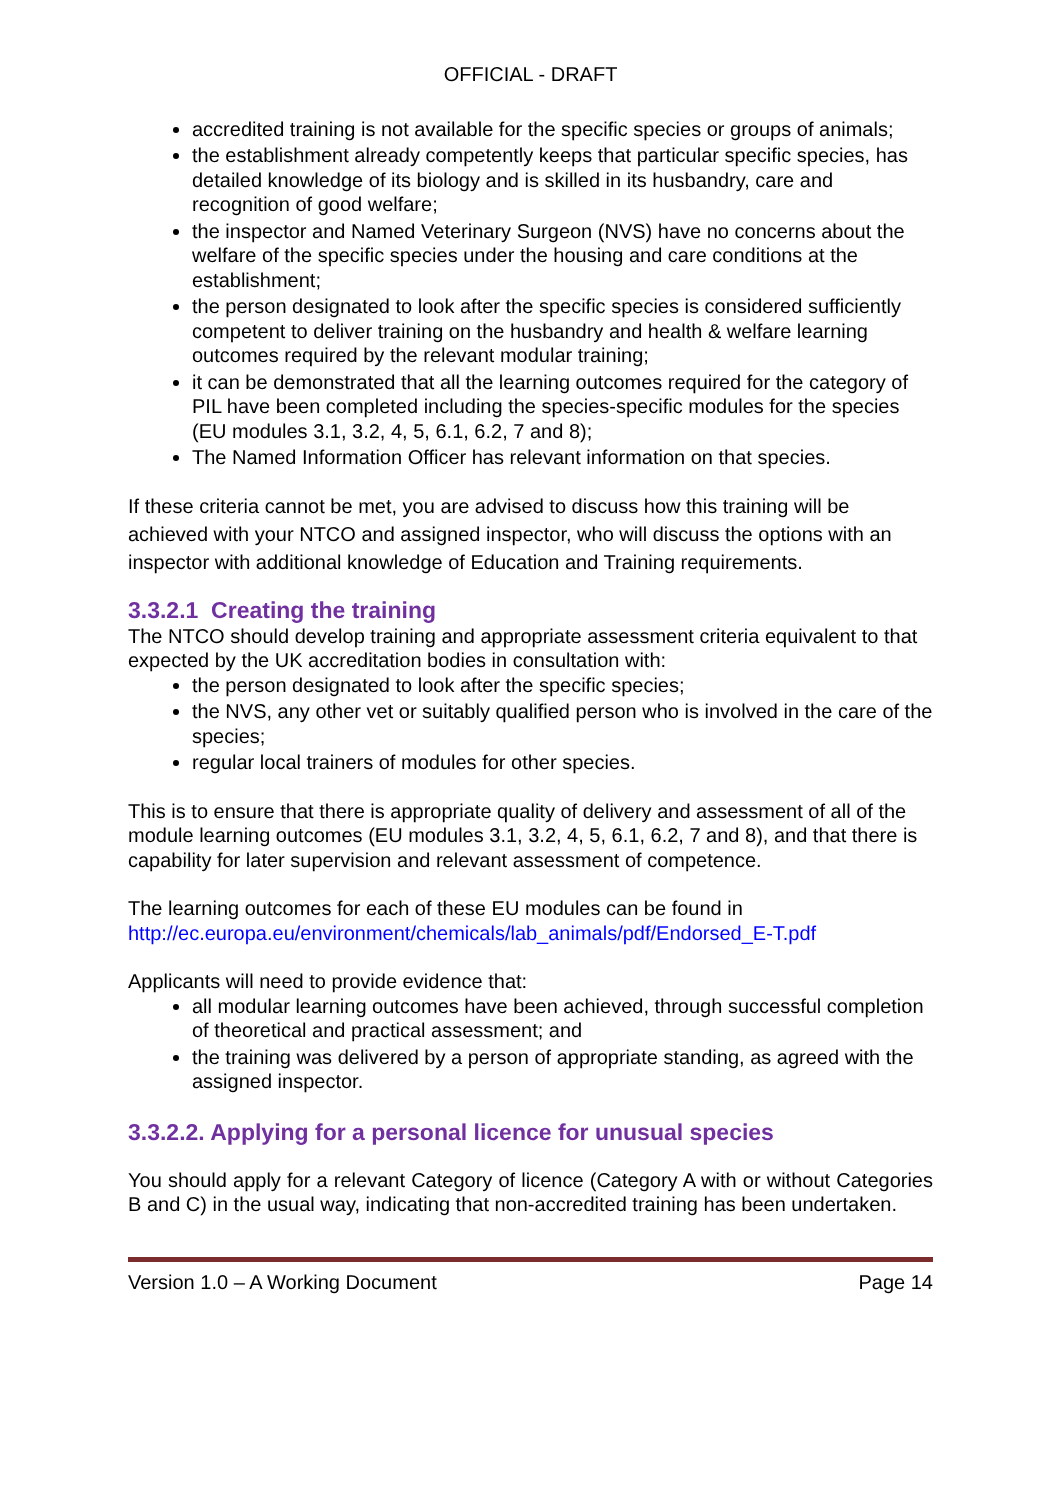OFFICIAL - DRAFT
accredited training is not available for the specific species or groups of animals;
the establishment already competently keeps that particular specific species, has detailed knowledge of its biology and is skilled in its husbandry, care and recognition of good welfare;
the inspector and Named Veterinary Surgeon (NVS) have no concerns about the welfare of the specific species under the housing and care conditions at the establishment;
the person designated to look after the specific species is considered sufficiently competent to deliver training on the husbandry and health & welfare learning outcomes required by the relevant modular training;
it can be demonstrated that all the learning outcomes required for the category of PIL have been completed including the species-specific modules for the species (EU modules 3.1, 3.2, 4, 5, 6.1, 6.2, 7 and 8);
The Named Information Officer has relevant information on that species.
If these criteria cannot be met, you are advised to discuss how this training will be achieved with your NTCO and assigned inspector, who will discuss the options with an inspector with additional knowledge of Education and Training requirements.
3.3.2.1 Creating the training
The NTCO should develop training and appropriate assessment criteria equivalent to that expected by the UK accreditation bodies in consultation with:
the person designated to look after the specific species;
the NVS, any other vet or suitably qualified person who is involved in the care of the species;
regular local trainers of modules for other species.
This is to ensure that there is appropriate quality of delivery and assessment of all of the module learning outcomes (EU modules 3.1, 3.2, 4, 5, 6.1, 6.2, 7 and 8), and that there is capability for later supervision and relevant assessment of competence.
The learning outcomes for each of these EU modules can be found in http://ec.europa.eu/environment/chemicals/lab_animals/pdf/Endorsed_E-T.pdf
Applicants will need to provide evidence that:
all modular learning outcomes have been achieved, through successful completion of theoretical and practical assessment; and
the training was delivered by a person of appropriate standing, as agreed with the assigned inspector.
3.3.2.2. Applying for a personal licence for unusual species
You should apply for a relevant Category of licence (Category A with or without Categories B and C) in the usual way, indicating that non-accredited training has been undertaken.
Version 1.0 – A Working Document Page 14